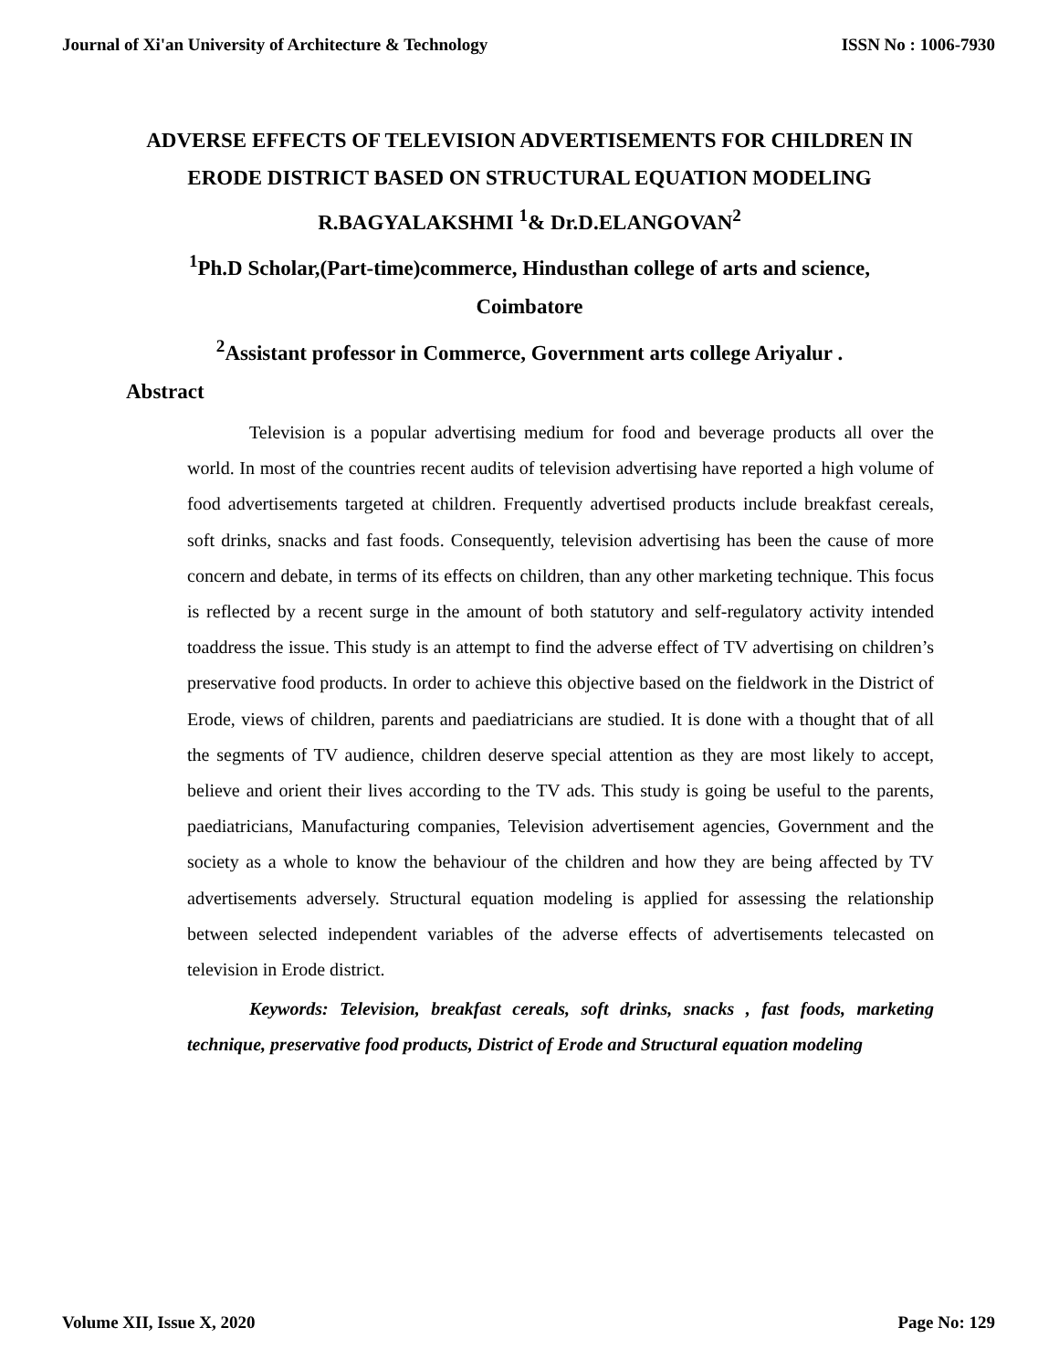Journal of Xi'an University of Architecture & Technology ISSN No : 1006-7930
ADVERSE EFFECTS OF TELEVISION ADVERTISEMENTS FOR CHILDREN IN
ERODE DISTRICT BASED ON STRUCTURAL EQUATION MODELING
R.BAGYALAKSHMI <sup>1</sup>& Dr.D.ELANGOVAN<sup>2</sup>
<sup>1</sup> Ph.D Scholar,(Part-time)commerce, Hindusthan college of arts and science,
Coimbatore
<sup>2</sup> Assistant professor in Commerce, Government arts college Ariyalur .
Abstract
Television is a popular advertising medium for food and beverage products all over the world. In most of the countries recent audits of television advertising have reported a high volume of food advertisements targeted at children. Frequently advertised products include breakfast cereals, soft drinks, snacks and fast foods. Consequently, television advertising has been the cause of more concern and debate, in terms of its effects on children, than any other marketing technique. This focus is reflected by a recent surge in the amount of both statutory and self-regulatory activity intended toaddress the issue. This study is an attempt to find the adverse effect of TV advertising on children’s preservative food products. In order to achieve this objective based on the fieldwork in the District of Erode, views of children, parents and paediatricians are studied. It is done with a thought that of all the segments of TV audience, children deserve special attention as they are most likely to accept, believe and orient their lives according to the TV ads. This study is going be useful to the parents, paediatricians, Manufacturing companies, Television advertisement agencies, Government and the society as a whole to know the behaviour of the children and how they are being affected by TV advertisements adversely. Structural equation modeling is applied for assessing the relationship between selected independent variables of the adverse effects of advertisements telecasted on television in Erode district.
Keywords: Television, breakfast cereals, soft drinks, snacks , fast foods, marketing technique, preservative food products, District of Erode and Structural equation modeling
Volume XII, Issue X, 2020 Page No: 129